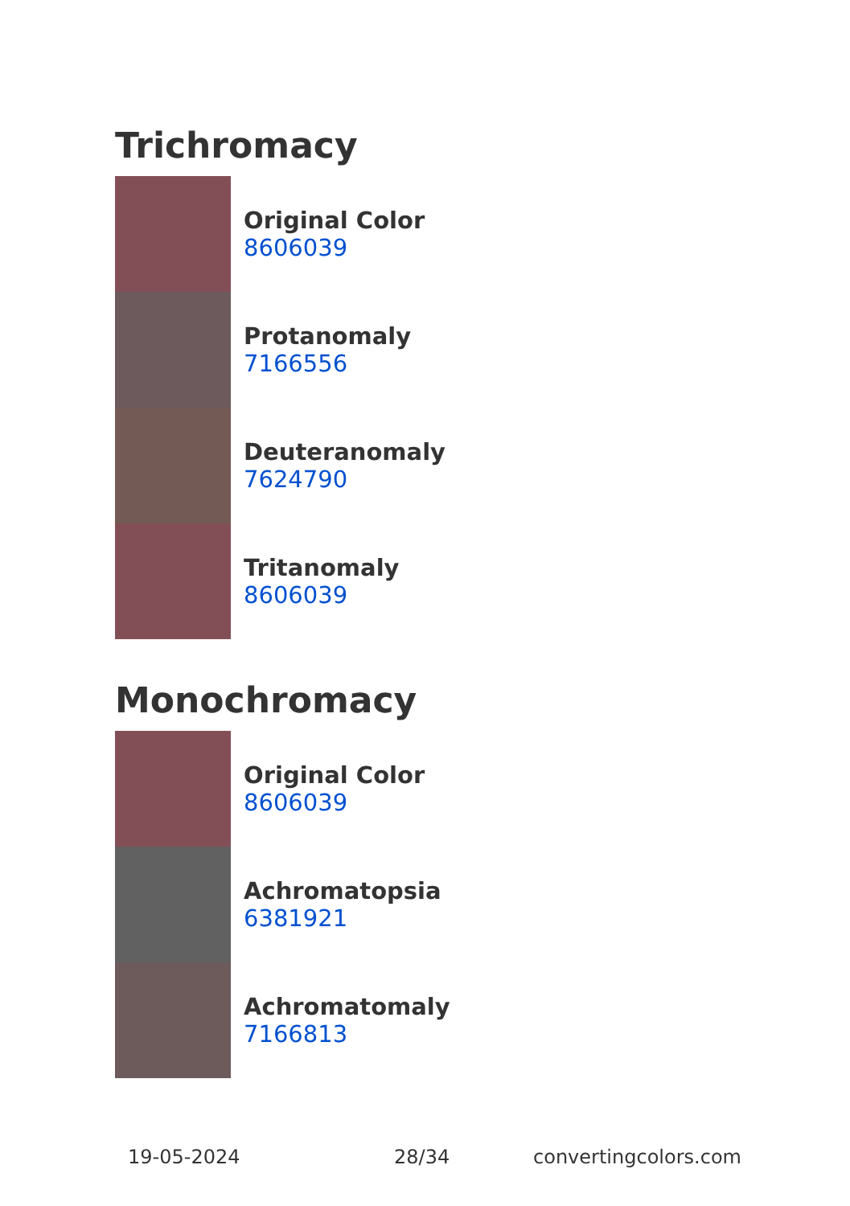Trichromacy
Original Color
8606039
Protanomaly
7166556
Deuteranomaly
7624790
Tritanomaly
8606039
Monochromacy
Original Color
8606039
Achromatopsia
6381921
Achromatomaly
7166813
19-05-2024 28/34 convertingcolors.com